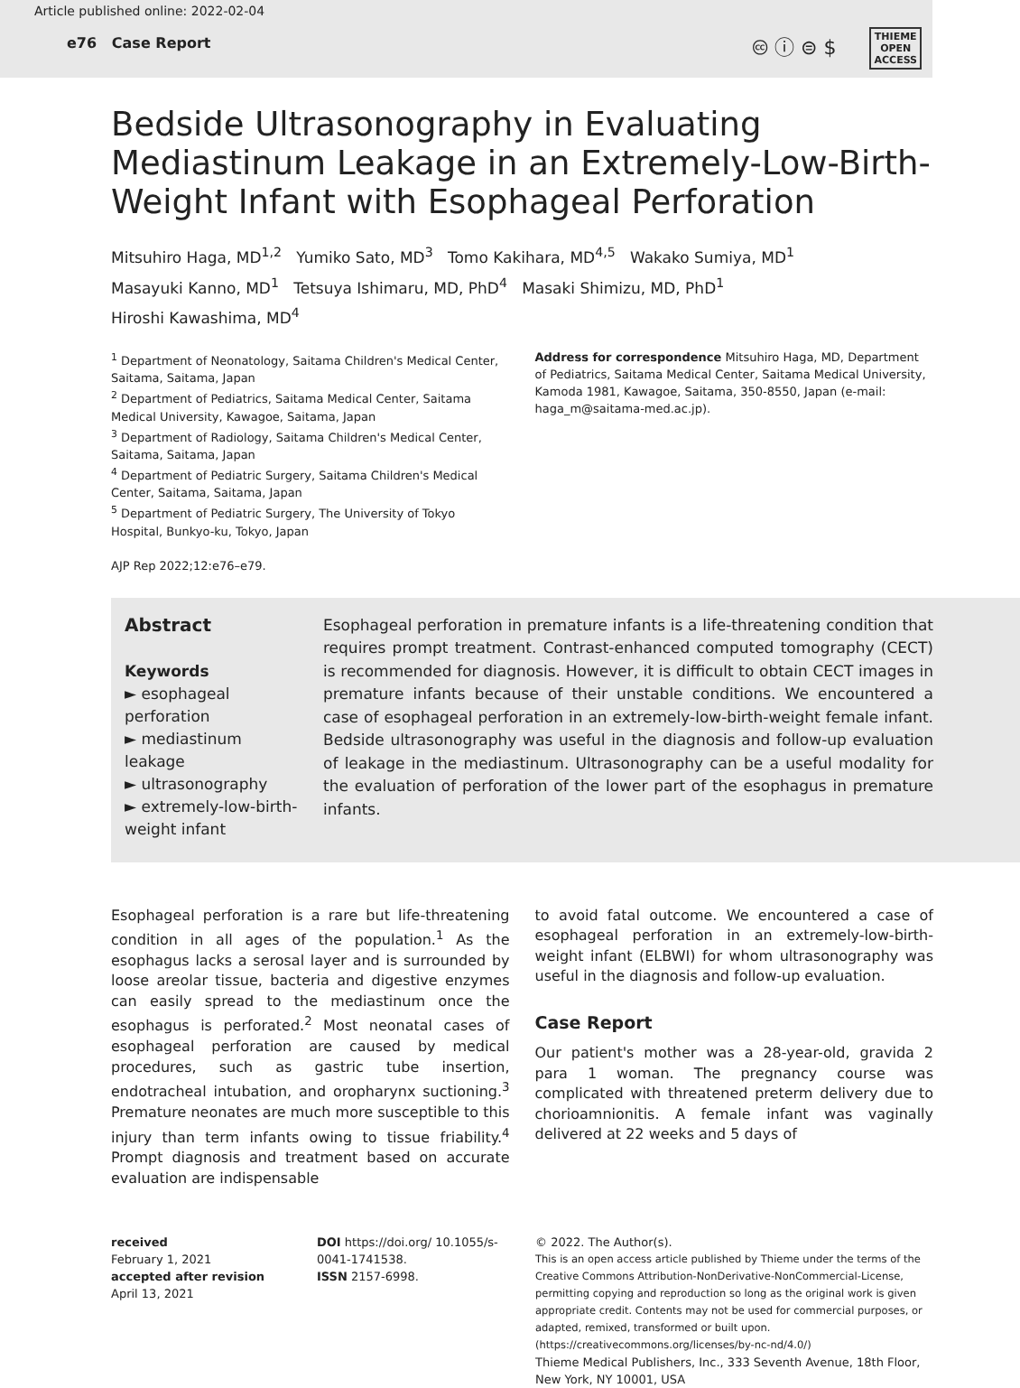Article published online: 2022-02-04
e76 Case Report
🅭 ⓘ ⊜ $ THIEME
OPEN
ACCESS
Bedside Ultrasonography in Evaluating Mediastinum Leakage in an Extremely-Low-Birth-Weight Infant with Esophageal Perforation
Mitsuhiro Haga, MD<sup>1,2</sup> Yumiko Sato, MD<sup>3</sup> Tomo Kakihara, MD<sup>4,5</sup> Wakako Sumiya, MD<sup>1</sup>
Masayuki Kanno, MD<sup>1</sup> Tetsuya Ishimaru, MD, PhD<sup>4</sup> Masaki Shimizu, MD, PhD<sup>1</sup>
Hiroshi Kawashima, MD<sup>4</sup>
<sup>1</sup> Department of Neonatology, Saitama Children's Medical Center, Saitama, Saitama, Japan
<sup>2</sup> Department of Pediatrics, Saitama Medical Center, Saitama Medical University, Kawagoe, Saitama, Japan
<sup>3</sup> Department of Radiology, Saitama Children's Medical Center, Saitama, Saitama, Japan
<sup>4</sup> Department of Pediatric Surgery, Saitama Children's Medical Center, Saitama, Saitama, Japan
<sup>5</sup> Department of Pediatric Surgery, The University of Tokyo Hospital, Bunkyo-ku, Tokyo, Japan
AJP Rep 2022;12:e76–e79.
Address for correspondence Mitsuhiro Haga, MD, Department of Pediatrics, Saitama Medical Center, Saitama Medical University, Kamoda 1981, Kawagoe, Saitama, 350-8550, Japan (e-mail: haga_m@saitama-med.ac.jp).
Abstract
Keywords
► esophageal perforation
► mediastinum leakage
► ultrasonography
► extremely-low-birth-weight infant
Esophageal perforation in premature infants is a life-threatening condition that requires prompt treatment. Contrast-enhanced computed tomography (CECT) is recommended for diagnosis. However, it is difficult to obtain CECT images in premature infants because of their unstable conditions. We encountered a case of esophageal perforation in an extremely-low-birth-weight female infant. Bedside ultrasonography was useful in the diagnosis and follow-up evaluation of leakage in the mediastinum. Ultrasonography can be a useful modality for the evaluation of perforation of the lower part of the esophagus in premature infants.
Esophageal perforation is a rare but life-threatening condition in all ages of the population.<sup>1</sup> As the esophagus lacks a serosal layer and is surrounded by loose areolar tissue, bacteria and digestive enzymes can easily spread to the mediastinum once the esophagus is perforated.<sup>2</sup> Most neonatal cases of esophageal perforation are caused by medical procedures, such as gastric tube insertion, endotracheal intubation, and oropharynx suctioning.<sup>3</sup> Premature neonates are much more susceptible to this injury than term infants owing to tissue friability.<sup>4</sup> Prompt diagnosis and treatment based on accurate evaluation are indispensable
to avoid fatal outcome. We encountered a case of esophageal perforation in an extremely-low-birth-weight infant (ELBWI) for whom ultrasonography was useful in the diagnosis and follow-up evaluation.
Case Report
Our patient's mother was a 28-year-old, gravida 2 para 1 woman. The pregnancy course was complicated with threatened preterm delivery due to chorioamnionitis. A female infant was vaginally delivered at 22 weeks and 5 days of
received
February 1, 2021
accepted after revision
April 13, 2021
DOI https://doi.org/ 10.1055/s-0041-1741538.
ISSN 2157-6998.
© 2022. The Author(s).
This is an open access article published by Thieme under the terms of the Creative Commons Attribution-NonDerivative-NonCommercial-License, permitting copying and reproduction so long as the original work is given appropriate credit. Contents may not be used for commercial purposes, or adapted, remixed, transformed or built upon. (https://creativecommons.org/licenses/by-nc-nd/4.0/)
Thieme Medical Publishers, Inc., 333 Seventh Avenue, 18th Floor, New York, NY 10001, USA